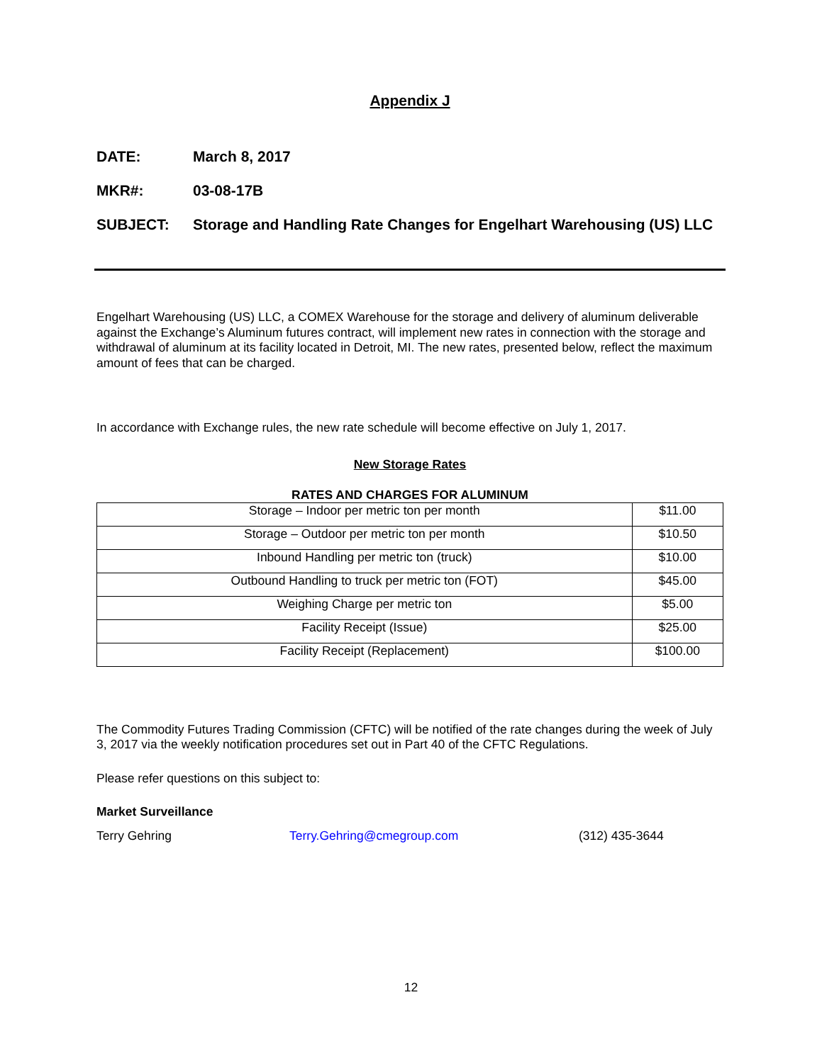Appendix J
DATE: March 8, 2017
MKR#: 03-08-17B
SUBJECT: Storage and Handling Rate Changes for Engelhart Warehousing (US) LLC
Engelhart Warehousing (US) LLC, a COMEX Warehouse for the storage and delivery of aluminum deliverable against the Exchange’s Aluminum futures contract, will implement new rates in connection with the storage and withdrawal of aluminum at its facility located in Detroit, MI. The new rates, presented below, reflect the maximum amount of fees that can be charged.
In accordance with Exchange rules, the new rate schedule will become effective on July 1, 2017.
New Storage Rates
RATES AND CHARGES FOR ALUMINUM
| Storage – Indoor per metric ton per month | $11.00 |
| Storage – Outdoor per metric ton per month | $10.50 |
| Inbound Handling per metric ton (truck) | $10.00 |
| Outbound Handling to truck per metric ton (FOT) | $45.00 |
| Weighing Charge per metric ton | $5.00 |
| Facility Receipt (Issue) | $25.00 |
| Facility Receipt (Replacement) | $100.00 |
The Commodity Futures Trading Commission (CFTC) will be notified of the rate changes during the week of July 3, 2017 via the weekly notification procedures set out in Part 40 of the CFTC Regulations.
Please refer questions on this subject to:
Market Surveillance
Terry Gehring Terry.Gehring@cmegroup.com (312) 435-3644
12